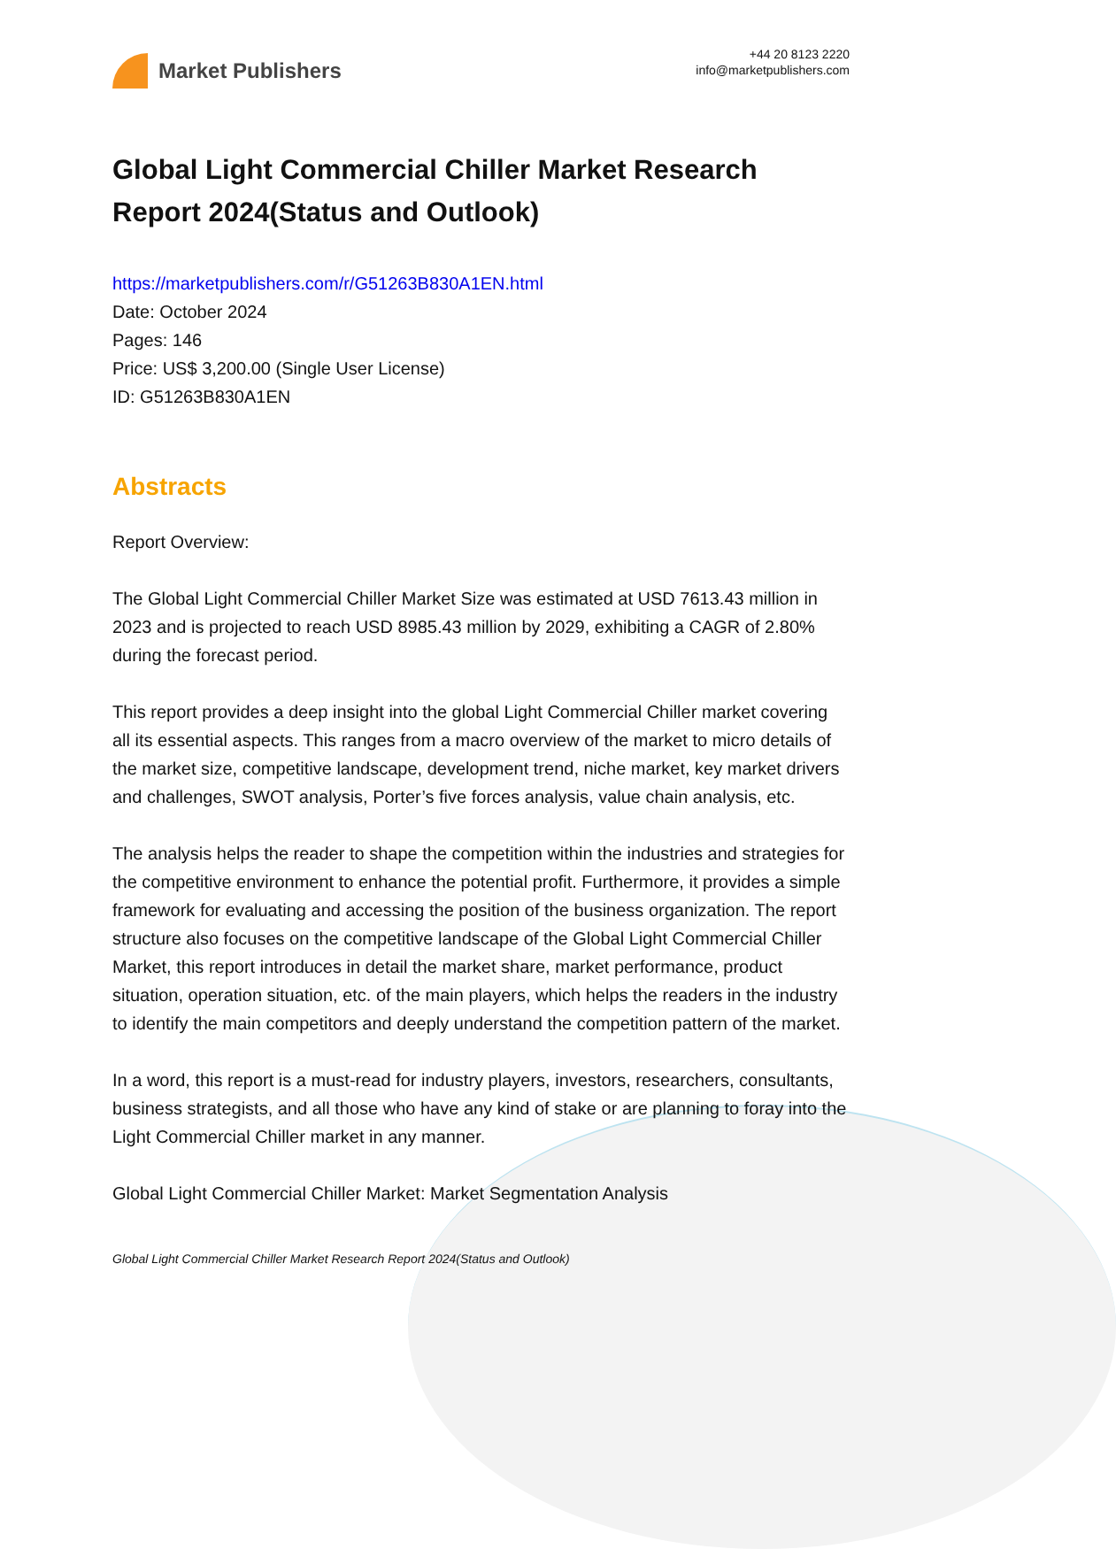Market Publishers
+44 20 8123 2220
info@marketpublishers.com
Global Light Commercial Chiller Market Research Report 2024(Status and Outlook)
https://marketpublishers.com/r/G51263B830A1EN.html
Date: October 2024
Pages: 146
Price: US$ 3,200.00 (Single User License)
ID: G51263B830A1EN
Abstracts
Report Overview:
The Global Light Commercial Chiller Market Size was estimated at USD 7613.43 million in 2023 and is projected to reach USD 8985.43 million by 2029, exhibiting a CAGR of 2.80% during the forecast period.
This report provides a deep insight into the global Light Commercial Chiller market covering all its essential aspects. This ranges from a macro overview of the market to micro details of the market size, competitive landscape, development trend, niche market, key market drivers and challenges, SWOT analysis, Porter’s five forces analysis, value chain analysis, etc.
The analysis helps the reader to shape the competition within the industries and strategies for the competitive environment to enhance the potential profit. Furthermore, it provides a simple framework for evaluating and accessing the position of the business organization. The report structure also focuses on the competitive landscape of the Global Light Commercial Chiller Market, this report introduces in detail the market share, market performance, product situation, operation situation, etc. of the main players, which helps the readers in the industry to identify the main competitors and deeply understand the competition pattern of the market.
In a word, this report is a must-read for industry players, investors, researchers, consultants, business strategists, and all those who have any kind of stake or are planning to foray into the Light Commercial Chiller market in any manner.
Global Light Commercial Chiller Market: Market Segmentation Analysis
Global Light Commercial Chiller Market Research Report 2024(Status and Outlook)